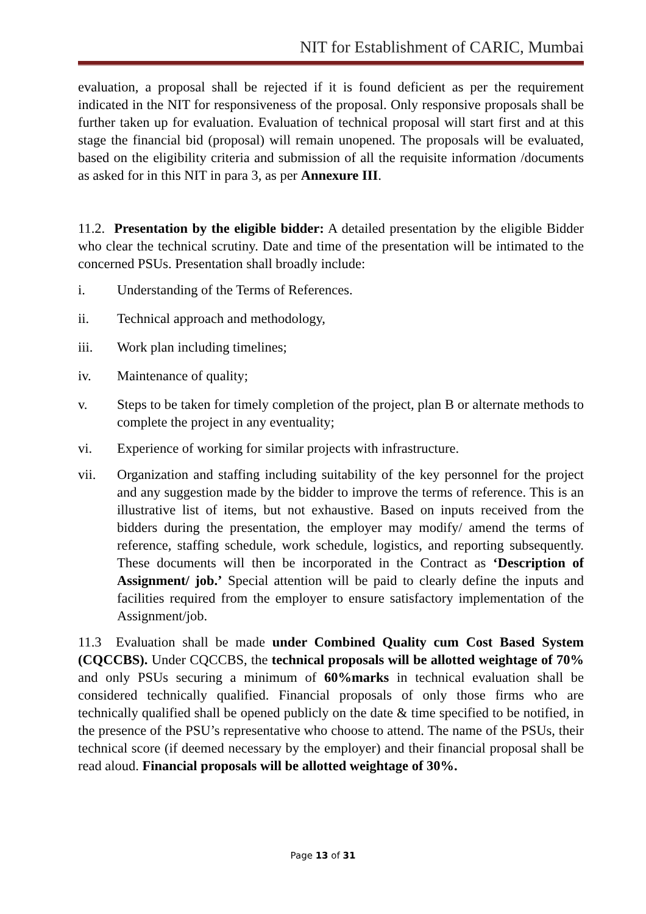NIT for Establishment of CARIC, Mumbai
evaluation, a proposal shall be rejected if it is found deficient as per the requirement indicated in the NIT for responsiveness of the proposal. Only responsive proposals shall be further taken up for evaluation. Evaluation of technical proposal will start first and at this stage the financial bid (proposal) will remain unopened. The proposals will be evaluated, based on the eligibility criteria and submission of all the requisite information /documents as asked for in this NIT in para 3, as per Annexure III.
11.2. Presentation by the eligible bidder: A detailed presentation by the eligible Bidder who clear the technical scrutiny. Date and time of the presentation will be intimated to the concerned PSUs. Presentation shall broadly include:
i. Understanding of the Terms of References.
ii. Technical approach and methodology,
iii. Work plan including timelines;
iv. Maintenance of quality;
v. Steps to be taken for timely completion of the project, plan B or alternate methods to complete the project in any eventuality;
vi. Experience of working for similar projects with infrastructure.
vii. Organization and staffing including suitability of the key personnel for the project and any suggestion made by the bidder to improve the terms of reference. This is an illustrative list of items, but not exhaustive. Based on inputs received from the bidders during the presentation, the employer may modify/ amend the terms of reference, staffing schedule, work schedule, logistics, and reporting subsequently. These documents will then be incorporated in the Contract as ‘Description of Assignment/ job.’ Special attention will be paid to clearly define the inputs and facilities required from the employer to ensure satisfactory implementation of the Assignment/job.
11.3 Evaluation shall be made under Combined Quality cum Cost Based System (CQCCBS). Under CQCCBS, the technical proposals will be allotted weightage of 70% and only PSUs securing a minimum of 60%marks in technical evaluation shall be considered technically qualified. Financial proposals of only those firms who are technically qualified shall be opened publicly on the date & time specified to be notified, in the presence of the PSU’s representative who choose to attend. The name of the PSUs, their technical score (if deemed necessary by the employer) and their financial proposal shall be read aloud. Financial proposals will be allotted weightage of 30%.
Page 13 of 31